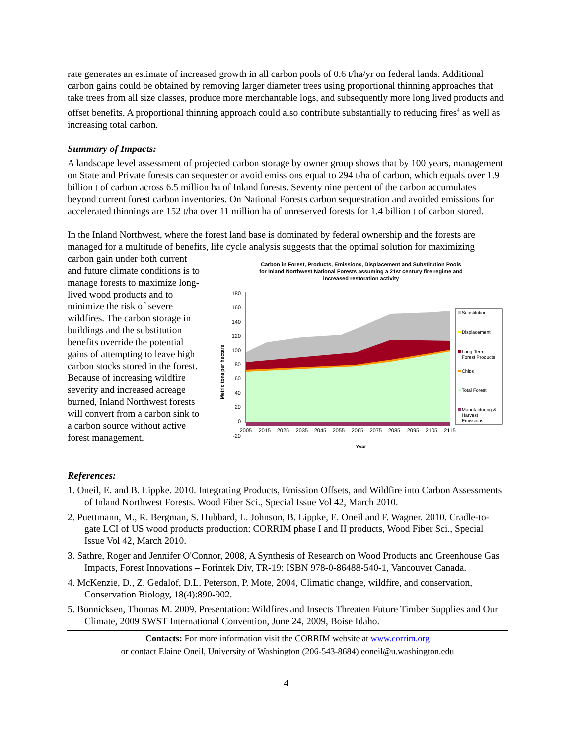rate generates an estimate of increased growth in all carbon pools of 0.6 t/ha/yr on federal lands. Additional carbon gains could be obtained by removing larger diameter trees using proportional thinning approaches that take trees from all size classes, produce more merchantable logs, and subsequently more long lived products and offset benefits. A proportional thinning approach could also contribute substantially to reducing fires<sup>4</sup> as well as increasing total carbon.
Summary of Impacts:
A landscape level assessment of projected carbon storage by owner group shows that by 100 years, management on State and Private forests can sequester or avoid emissions equal to 294 t/ha of carbon, which equals over 1.9 billion t of carbon across 6.5 million ha of Inland forests. Seventy nine percent of the carbon accumulates beyond current forest carbon inventories. On National Forests carbon sequestration and avoided emissions for accelerated thinnings are 152 t/ha over 11 million ha of unreserved forests for 1.4 billion t of carbon stored.
In the Inland Northwest, where the forest land base is dominated by federal ownership and the forests are managed for a multitude of benefits, life cycle analysis suggests that the optimal solution for maximizing
carbon gain under both current and future climate conditions is to manage forests to maximize long-lived wood products and to minimize the risk of severe wildfires. The carbon storage in buildings and the substitution benefits override the potential gains of attempting to leave high carbon stocks stored in the forest. Because of increasing wildfire severity and increased acreage burned, Inland Northwest forests will convert from a carbon sink to a carbon source without active forest management.
Carbon in Forest, Products, Emissions, Displacement and Substitution Pools
for Inland Northwest National Forests assuming a 21st century fire regime and
increased restoration activity
180
160
140
120
100
80
60
40
20
0
-20
Metric tons per hectare
2005
2015
2025
2035
2045
2055
2065
2075
2085
2095
2105
2115
Year
Substitution
Displacement
Long-Term
Forest Products
Chips
Total Forest
Manufacturing &
Harvest
Emissions
References:
1. Oneil, E. and B. Lippke. 2010. Integrating Products, Emission Offsets, and Wildfire into Carbon Assessments of Inland Northwest Forests. Wood Fiber Sci., Special Issue Vol 42, March 2010.
2. Puettmann, M., R. Bergman, S. Hubbard, L. Johnson, B. Lippke, E. Oneil and F. Wagner. 2010. Cradle-to-gate LCI of US wood products production: CORRIM phase I and II products, Wood Fiber Sci., Special Issue Vol 42, March 2010.
3. Sathre, Roger and Jennifer O'Connor, 2008, A Synthesis of Research on Wood Products and Greenhouse Gas Impacts, Forest Innovations – Forintek Div, TR-19: ISBN 978-0-86488-540-1, Vancouver Canada.
4. McKenzie, D., Z. Gedalof, D.L. Peterson, P. Mote, 2004, Climatic change, wildfire, and conservation, Conservation Biology, 18(4):890-902.
5. Bonnicksen, Thomas M. 2009. Presentation: Wildfires and Insects Threaten Future Timber Supplies and Our Climate, 2009 SWST International Convention, June 24, 2009, Boise Idaho.
Contacts: For more information visit the CORRIM website at www.corrim.org
or contact Elaine Oneil, University of Washington (206-543-8684) eoneil@u.washington.edu
4